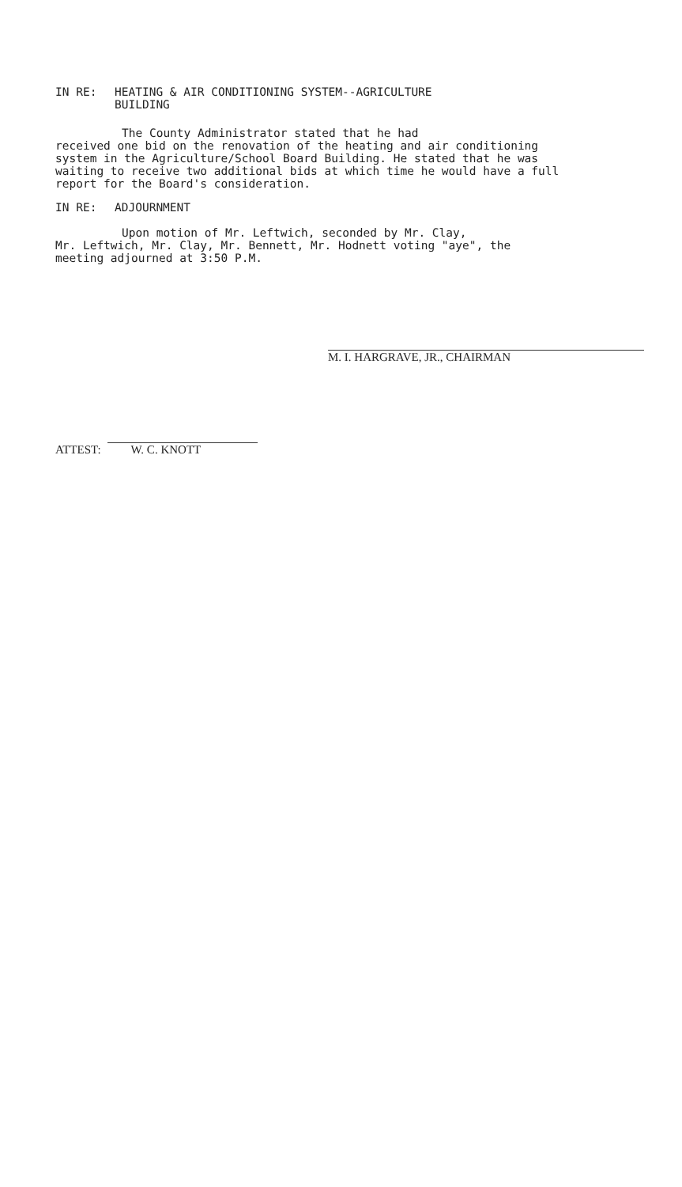IN RE: HEATING & AIR CONDITIONING SYSTEM--AGRICULTURE
BUILDING
The County Administrator stated that he had
received one bid on the renovation of the heating and air conditioning system in the Agriculture/School Board Building. He stated that he was waiting to receive two additional bids at which time he would have a full report for the Board's consideration.
IN RE: ADJOURNMENT
Upon motion of Mr. Leftwich, seconded by Mr. Clay,
Mr. Leftwich, Mr. Clay, Mr. Bennett, Mr. Hodnett voting "aye", the meeting adjourned at 3:50 P.M.
M. I. HARGRAVE, JR., CHAIRMAN
ATTEST: W. C. KNOTT